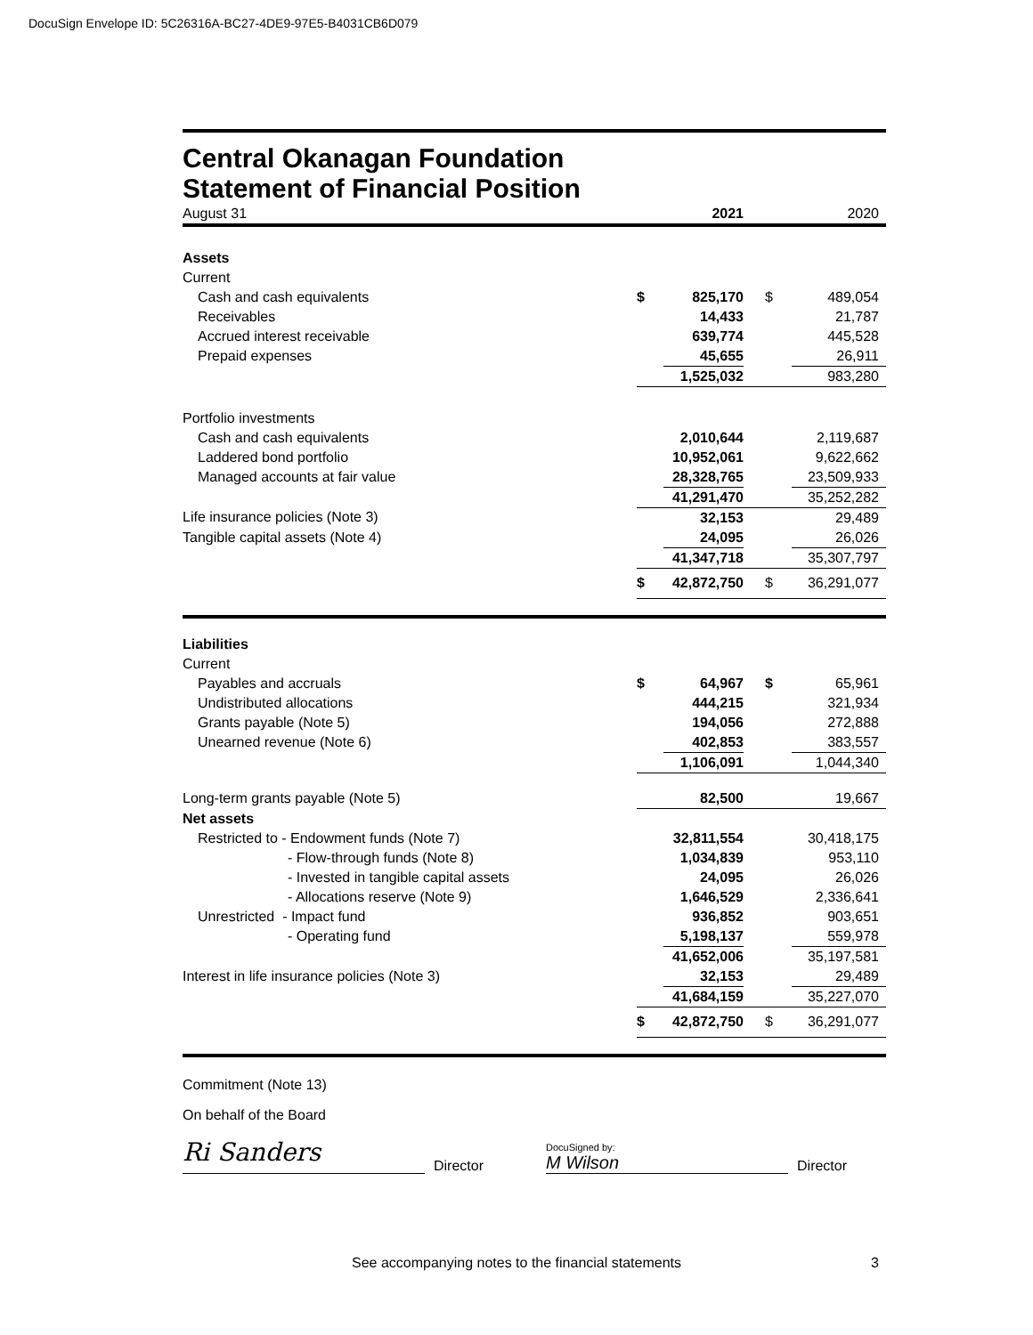DocuSign Envelope ID: 5C26316A-BC27-4DE9-97E5-B4031CB6D079
Central Okanagan Foundation
Statement of Financial Position
| August 31 | | 2021 | | 2020 |
| Assets | | | | |
| Current | | | | |
| Cash and cash equivalents | $ | 825,170 | $ | 489,054 |
| Receivables | | 14,433 | | 21,787 |
| Accrued interest receivable | | 639,774 | | 445,528 |
| Prepaid expenses | | 45,655 | | 26,911 |
| | | 1,525,032 | | 983,280 |
| Portfolio investments | | | | |
| Cash and cash equivalents | | 2,010,644 | | 2,119,687 |
| Laddered bond portfolio | | 10,952,061 | | 9,622,662 |
| Managed accounts at fair value | | 28,328,765 | | 23,509,933 |
| | | 41,291,470 | | 35,252,282 |
| Life insurance policies (Note 3) | | 32,153 | | 29,489 |
| Tangible capital assets (Note 4) | | 24,095 | | 26,026 |
| | | 41,347,718 | | 35,307,797 |
| | $ | 42,872,750 | $ | 36,291,077 |
| Liabilities | | | | |
| Current | | | | |
| Payables and accruals | $ | 64,967 | $ | 65,961 |
| Undistributed allocations | | 444,215 | | 321,934 |
| Grants payable (Note 5) | | 194,056 | | 272,888 |
| Unearned revenue (Note 6) | | 402,853 | | 383,557 |
| | | 1,106,091 | | 1,044,340 |
| Long-term grants payable (Note 5) | | 82,500 | | 19,667 |
| Net assets | | | | |
| Restricted to - Endowment funds (Note 7) | | 32,811,554 | | 30,418,175 |
| - Flow-through funds (Note 8) | | 1,034,839 | | 953,110 |
| - Invested in tangible capital assets | | 24,095 | | 26,026 |
| - Allocations reserve (Note 9) | | 1,646,529 | | 2,336,641 |
| Unrestricted - Impact fund | | 936,852 | | 903,651 |
| - Operating fund | | 5,198,137 | | 559,978 |
| | | 41,652,006 | | 35,197,581 |
| Interest in life insurance policies (Note 3) | | 32,153 | | 29,489 |
| | | 41,684,159 | | 35,227,070 |
| | $ | 42,872,750 | $ | 36,291,077 |
Commitment (Note 13)
On behalf of the Board
Ri Sanders
Director
DocuSigned by:
M Wilson
Director
See accompanying notes to the financial statements 3